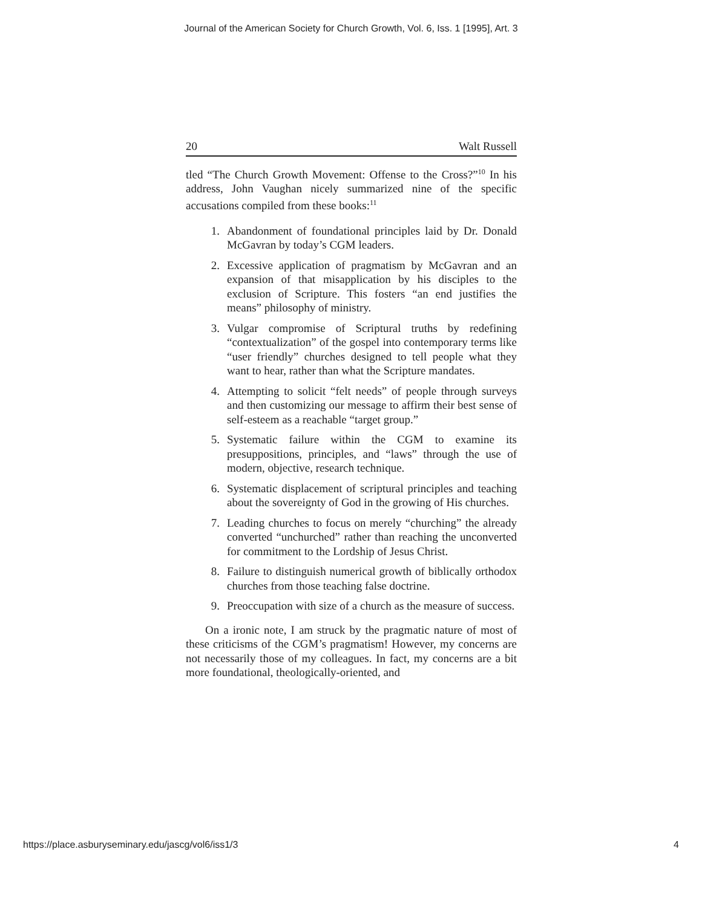Journal of the American Society for Church Growth, Vol. 6, Iss. 1 [1995], Art. 3
20 Walt Russell
tled “The Church Growth Movement: Offense to the Cross?”<sup>10</sup> In his address, John Vaughan nicely summarized nine of the specific accusations compiled from these books:<sup>11</sup>
1. Abandonment of foundational principles laid by Dr. Donald McGavran by today’s CGM leaders.
2. Excessive application of pragmatism by McGavran and an expansion of that misapplication by his disciples to the exclusion of Scripture. This fosters “an end justifies the means” philosophy of ministry.
3. Vulgar compromise of Scriptural truths by redefining “contextualization” of the gospel into contemporary terms like “user friendly” churches designed to tell people what they want to hear, rather than what the Scripture mandates.
4. Attempting to solicit “felt needs” of people through surveys and then customizing our message to affirm their best sense of self-esteem as a reachable “target group.”
5. Systematic failure within the CGM to examine its presuppositions, principles, and “laws” through the use of modern, objective, research technique.
6. Systematic displacement of scriptural principles and teaching about the sovereignty of God in the growing of His churches.
7. Leading churches to focus on merely “churching” the already converted “unchurched” rather than reaching the unconverted for commitment to the Lordship of Jesus Christ.
8. Failure to distinguish numerical growth of biblically orthodox churches from those teaching false doctrine.
9. Preoccupation with size of a church as the measure of success.
On a ironic note, I am struck by the pragmatic nature of most of these criticisms of the CGM’s pragmatism! However, my concerns are not necessarily those of my colleagues. In fact, my concerns are a bit more foundational, theologically-oriented, and
https://place.asburyseminary.edu/jascg/vol6/iss1/3 4